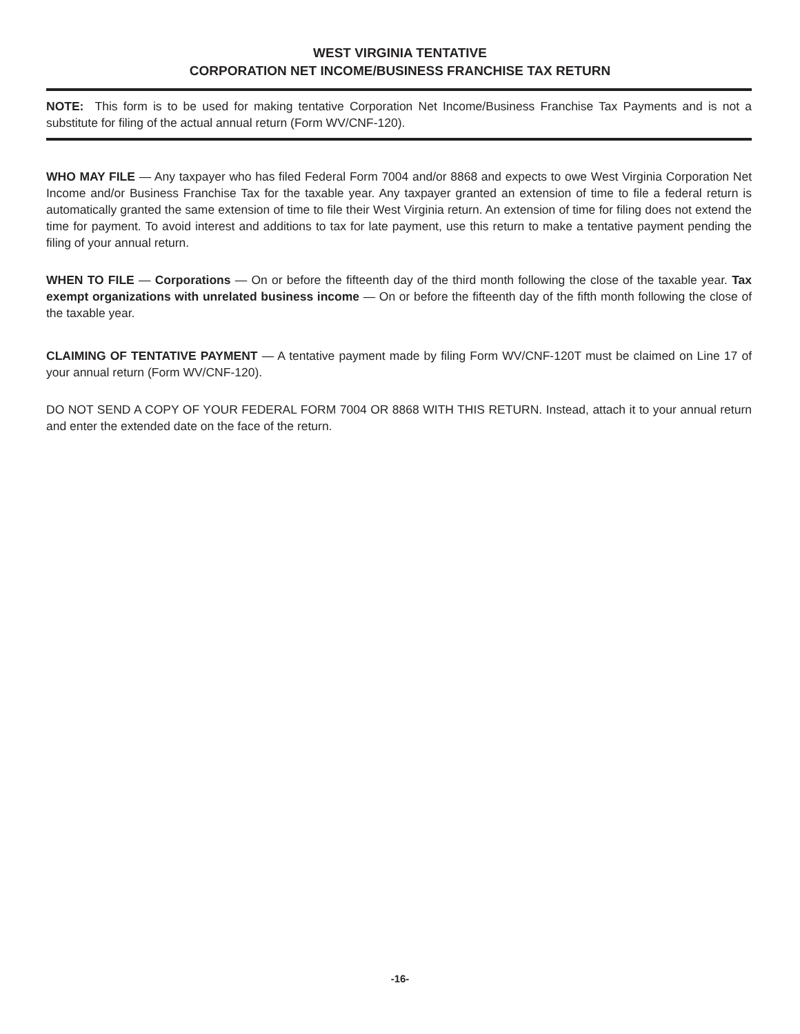WEST VIRGINIA TENTATIVE
CORPORATION NET INCOME/BUSINESS FRANCHISE TAX RETURN
NOTE: This form is to be used for making tentative Corporation Net Income/Business Franchise Tax Payments and is not a substitute for filing of the actual annual return (Form WV/CNF-120).
WHO MAY FILE — Any taxpayer who has filed Federal Form 7004 and/or 8868 and expects to owe West Virginia Corporation Net Income and/or Business Franchise Tax for the taxable year. Any taxpayer granted an extension of time to file a federal return is automatically granted the same extension of time to file their West Virginia return. An extension of time for filing does not extend the time for payment. To avoid interest and additions to tax for late payment, use this return to make a tentative payment pending the filing of your annual return.
WHEN TO FILE — Corporations — On or before the fifteenth day of the third month following the close of the taxable year. Tax exempt organizations with unrelated business income — On or before the fifteenth day of the fifth month following the close of the taxable year.
CLAIMING OF TENTATIVE PAYMENT — A tentative payment made by filing Form WV/CNF-120T must be claimed on Line 17 of your annual return (Form WV/CNF-120).
DO NOT SEND A COPY OF YOUR FEDERAL FORM 7004 OR 8868 WITH THIS RETURN. Instead, attach it to your annual return and enter the extended date on the face of the return.
-16-